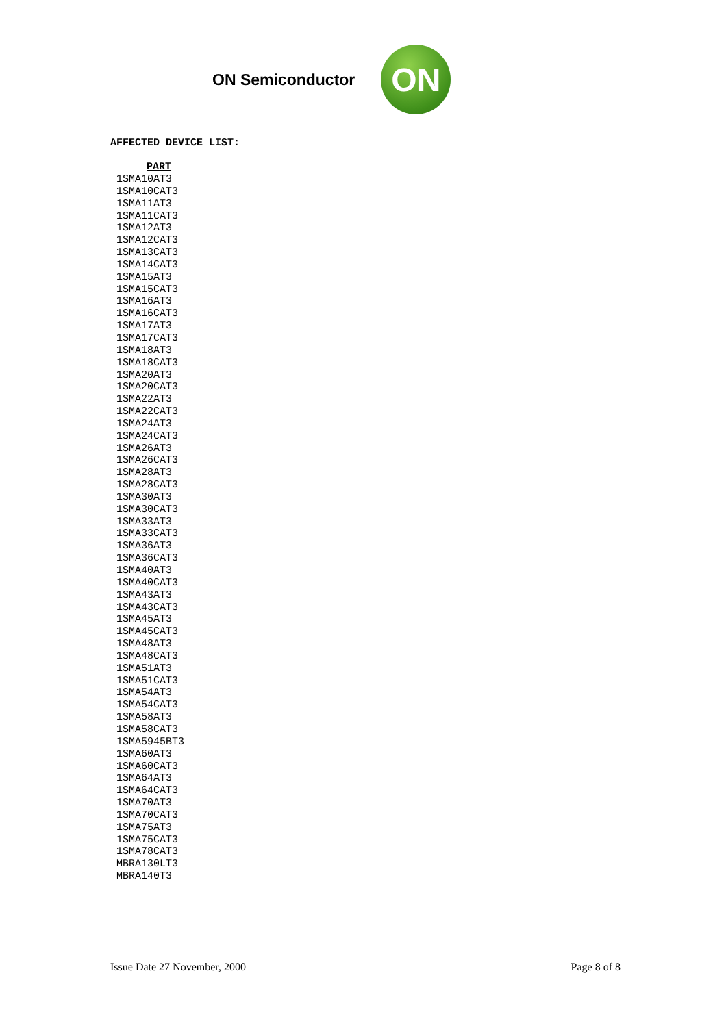ON Semiconductor
ON
AFFECTED DEVICE LIST:
| PART |
| --- |
| 1SMA10AT3 |
| 1SMA10CAT3 |
| 1SMA11AT3 |
| 1SMA11CAT3 |
| 1SMA12AT3 |
| 1SMA12CAT3 |
| 1SMA13CAT3 |
| 1SMA14CAT3 |
| 1SMA15AT3 |
| 1SMA15CAT3 |
| 1SMA16AT3 |
| 1SMA16CAT3 |
| 1SMA17AT3 |
| 1SMA17CAT3 |
| 1SMA18AT3 |
| 1SMA18CAT3 |
| 1SMA20AT3 |
| 1SMA20CAT3 |
| 1SMA22AT3 |
| 1SMA22CAT3 |
| 1SMA24AT3 |
| 1SMA24CAT3 |
| 1SMA26AT3 |
| 1SMA26CAT3 |
| 1SMA28AT3 |
| 1SMA28CAT3 |
| 1SMA30AT3 |
| 1SMA30CAT3 |
| 1SMA33AT3 |
| 1SMA33CAT3 |
| 1SMA36AT3 |
| 1SMA36CAT3 |
| 1SMA40AT3 |
| 1SMA40CAT3 |
| 1SMA43AT3 |
| 1SMA43CAT3 |
| 1SMA45AT3 |
| 1SMA45CAT3 |
| 1SMA48AT3 |
| 1SMA48CAT3 |
| 1SMA51AT3 |
| 1SMA51CAT3 |
| 1SMA54AT3 |
| 1SMA54CAT3 |
| 1SMA58AT3 |
| 1SMA58CAT3 |
| 1SMA5945BT3 |
| 1SMA60AT3 |
| 1SMA60CAT3 |
| 1SMA64AT3 |
| 1SMA64CAT3 |
| 1SMA70AT3 |
| 1SMA70CAT3 |
| 1SMA75AT3 |
| 1SMA75CAT3 |
| 1SMA78CAT3 |
| MBRA130LT3 |
| MBRA140T3 |
Issue Date 27 November, 2000 Page 8 of 8